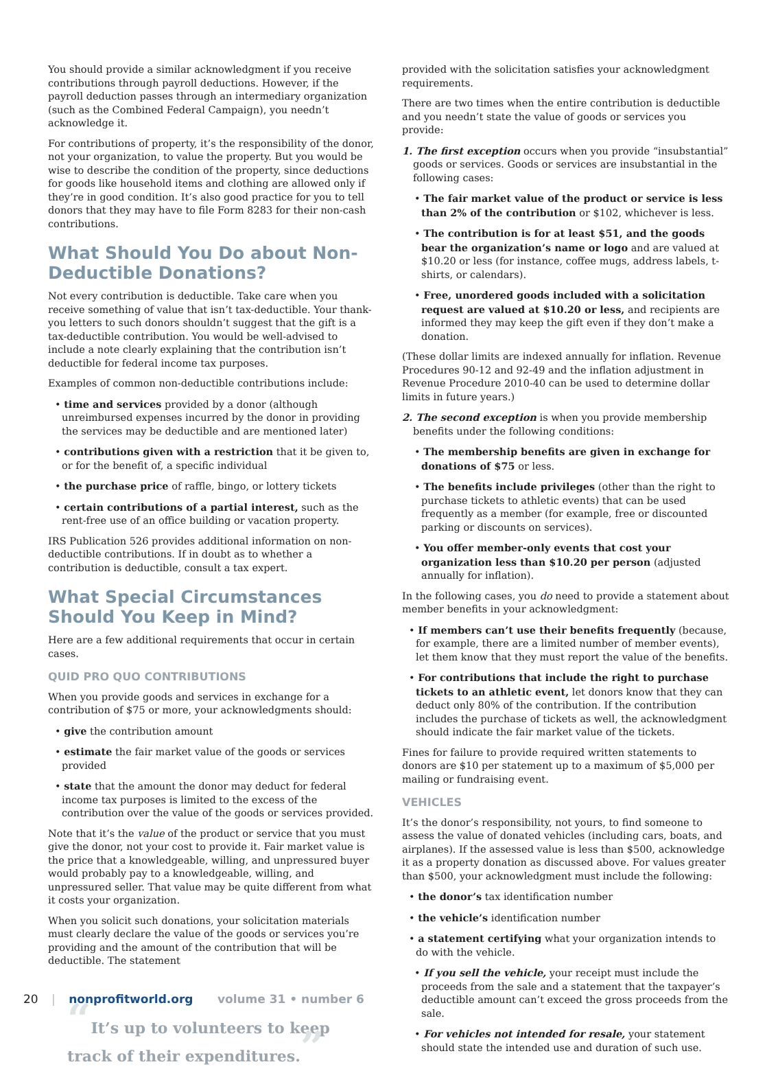You should provide a similar acknowledgment if you receive contributions through payroll deductions. However, if the payroll deduction passes through an intermediary organization (such as the Combined Federal Campaign), you needn’t acknowledge it.
For contributions of property, it’s the responsibility of the donor, not your organization, to value the property. But you would be wise to describe the condition of the property, since deductions for goods like household items and clothing are allowed only if they’re in good condition. It’s also good practice for you to tell donors that they may have to file Form 8283 for their non-cash contributions.
What Should You Do about Non-Deductible Donations?
Not every contribution is deductible. Take care when you receive something of value that isn’t tax-deductible. Your thank-you letters to such donors shouldn’t suggest that the gift is a tax-deductible contribution. You would be well-advised to include a note clearly explaining that the contribution isn’t deductible for federal income tax purposes.
Examples of common non-deductible contributions include:
• time and services provided by a donor (although unreimbursed expenses incurred by the donor in providing the services may be deductible and are mentioned later)
• contributions given with a restriction that it be given to, or for the benefit of, a specific individual
• the purchase price of raffle, bingo, or lottery tickets
• certain contributions of a partial interest, such as the rent-free use of an office building or vacation property.
IRS Publication 526 provides additional information on non-deductible contributions. If in doubt as to whether a contribution is deductible, consult a tax expert.
What Special Circumstances Should You Keep in Mind?
Here are a few additional requirements that occur in certain cases.
QUID PRO QUO CONTRIBUTIONS
When you provide goods and services in exchange for a contribution of $75 or more, your acknowledgments should:
• give the contribution amount
• estimate the fair market value of the goods or services provided
• state that the amount the donor may deduct for federal income tax purposes is limited to the excess of the contribution over the value of the goods or services provided.
Note that it’s the value of the product or service that you must give the donor, not your cost to provide it. Fair market value is the price that a knowledgeable, willing, and unpressured buyer would probably pay to a knowledgeable, willing, and unpressured seller. That value may be quite different from what it costs your organization.
When you solicit such donations, your solicitation materials must clearly declare the value of the goods or services you’re providing and the amount of the contribution that will be deductible. The statement
“It’s up to volunteers to keep track of their expenditures.”
provided with the solicitation satisfies your acknowledgment requirements.
There are two times when the entire contribution is deductible and you needn’t state the value of goods or services you provide:
1. The first exception occurs when you provide “insubstantial” goods or services. Goods or services are insubstantial in the following cases:
• The fair market value of the product or service is less than 2% of the contribution or $102, whichever is less.
• The contribution is for at least $51, and the goods bear the organization’s name or logo and are valued at $10.20 or less (for instance, coffee mugs, address labels, t-shirts, or calendars).
• Free, unordered goods included with a solicitation request are valued at $10.20 or less, and recipients are informed they may keep the gift even if they don’t make a donation.
(These dollar limits are indexed annually for inflation. Revenue Procedures 90-12 and 92-49 and the inflation adjustment in Revenue Procedure 2010-40 can be used to determine dollar limits in future years.)
2. The second exception is when you provide membership benefits under the following conditions:
• The membership benefits are given in exchange for donations of $75 or less.
• The benefits include privileges (other than the right to purchase tickets to athletic events) that can be used frequently as a member (for example, free or discounted parking or discounts on services).
• You offer member-only events that cost your organization less than $10.20 per person (adjusted annually for inflation).
In the following cases, you do need to provide a statement about member benefits in your acknowledgment:
• If members can’t use their benefits frequently (because, for example, there are a limited number of member events), let them know that they must report the value of the benefits.
• For contributions that include the right to purchase tickets to an athletic event, let donors know that they can deduct only 80% of the contribution. If the contribution includes the purchase of tickets as well, the acknowledgment should indicate the fair market value of the tickets.
Fines for failure to provide required written statements to donors are $10 per statement up to a maximum of $5,000 per mailing or fundraising event.
VEHICLES
It’s the donor’s responsibility, not yours, to find someone to assess the value of donated vehicles (including cars, boats, and airplanes). If the assessed value is less than $500, acknowledge it as a property donation as discussed above. For values greater than $500, your acknowledgment must include the following:
• the donor’s tax identification number
• the vehicle’s identification number
• a statement certifying what your organization intends to do with the vehicle.
• If you sell the vehicle, your receipt must include the proceeds from the sale and a statement that the taxpayer’s deductible amount can’t exceed the gross proceeds from the sale.
• For vehicles not intended for resale, your statement should state the intended use and duration of such use.
20 | nonprofitworld.org volume 31 • number 6